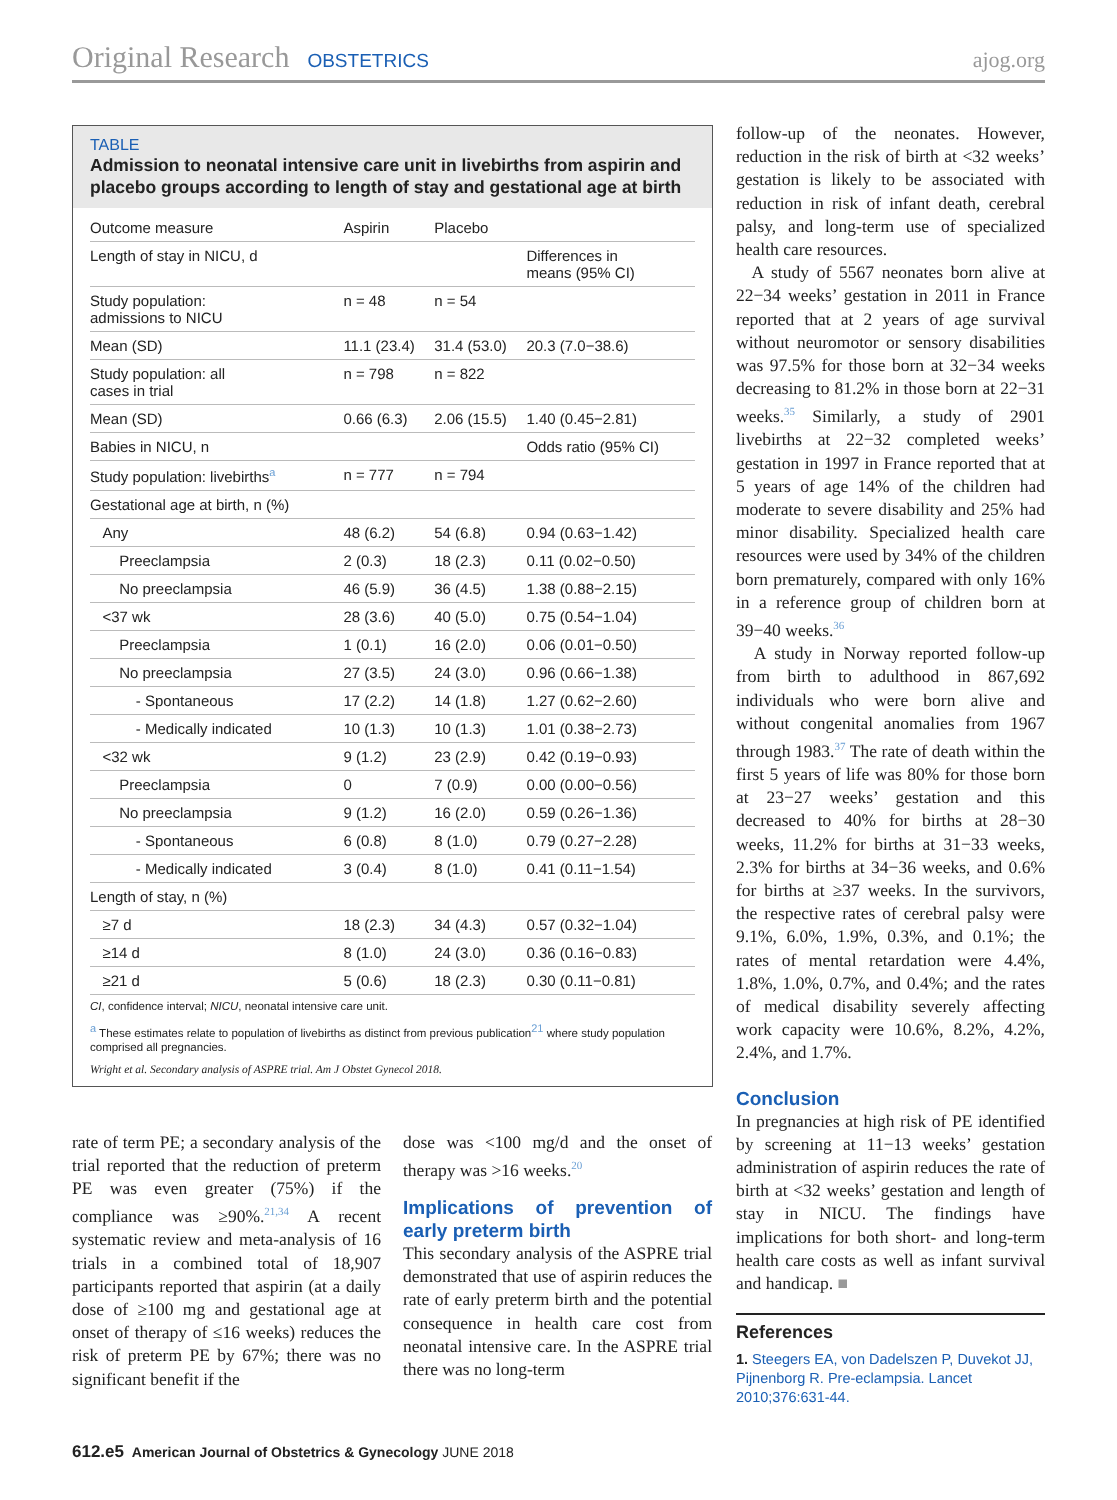Original Research OBSTETRICS ajog.org
TABLE
Admission to neonatal intensive care unit in livebirths from aspirin and placebo groups according to length of stay and gestational age at birth
| Outcome measure | Aspirin | Placebo | |
| --- | --- | --- | --- |
| Length of stay in NICU, d | | | Differences in means (95% CI) |
| Study population: admissions to NICU | n = 48 | n = 54 | |
| Mean (SD) | 11.1 (23.4) | 31.4 (53.0) | 20.3 (7.0−38.6) |
| Study population: all cases in trial | n = 798 | n = 822 | |
| Mean (SD) | 0.66 (6.3) | 2.06 (15.5) | 1.40 (0.45−2.81) |
| Babies in NICU, n | | | Odds ratio (95% CI) |
| Study population: livebirths<sup>a</sup> | n = 777 | n = 794 | |
| Gestational age at birth, n (%) | | | |
| Any | 48 (6.2) | 54 (6.8) | 0.94 (0.63−1.42) |
| Preeclampsia | 2 (0.3) | 18 (2.3) | 0.11 (0.02−0.50) |
| No preeclampsia | 46 (5.9) | 36 (4.5) | 1.38 (0.88−2.15) |
| <37 wk | 28 (3.6) | 40 (5.0) | 0.75 (0.54−1.04) |
| Preeclampsia | 1 (0.1) | 16 (2.0) | 0.06 (0.01−0.50) |
| No preeclampsia | 27 (3.5) | 24 (3.0) | 0.96 (0.66−1.38) |
| - Spontaneous | 17 (2.2) | 14 (1.8) | 1.27 (0.62−2.60) |
| - Medically indicated | 10 (1.3) | 10 (1.3) | 1.01 (0.38−2.73) |
| <32 wk | 9 (1.2) | 23 (2.9) | 0.42 (0.19−0.93) |
| Preeclampsia | 0 | 7 (0.9) | 0.00 (0.00−0.56) |
| No preeclampsia | 9 (1.2) | 16 (2.0) | 0.59 (0.26−1.36) |
| - Spontaneous | 6 (0.8) | 8 (1.0) | 0.79 (0.27−2.28) |
| - Medically indicated | 3 (0.4) | 8 (1.0) | 0.41 (0.11−1.54) |
| Length of stay, n (%) | | | |
| ≥7 d | 18 (2.3) | 34 (4.3) | 0.57 (0.32−1.04) |
| ≥14 d | 8 (1.0) | 24 (3.0) | 0.36 (0.16−0.83) |
| ≥21 d | 5 (0.6) | 18 (2.3) | 0.30 (0.11−0.81) |
CI, confidence interval; NICU, neonatal intensive care unit.
<sup>a</sup> These estimates relate to population of livebirths as distinct from previous publication<sup>21</sup> where study population comprised all pregnancies.
Wright et al. Secondary analysis of ASPRE trial. Am J Obstet Gynecol 2018.
rate of term PE; a secondary analysis of the trial reported that the reduction of preterm PE was even greater (75%) if the compliance was ≥90%.<sup>21,34</sup> A recent systematic review and meta-analysis of 16 trials in a combined total of 18,907 participants reported that aspirin (at a daily dose of ≥100 mg and gestational age at onset of therapy of ≤16 weeks) reduces the risk of preterm PE by 67%; there was no significant benefit if the
dose was <100 mg/d and the onset of therapy was >16 weeks.<sup>20</sup>
Implications of prevention of early preterm birth
This secondary analysis of the ASPRE trial demonstrated that use of aspirin reduces the rate of early preterm birth and the potential consequence in health care cost from neonatal intensive care. In the ASPRE trial there was no long-term
follow-up of the neonates. However, reduction in the risk of birth at <32 weeks’ gestation is likely to be associated with reduction in risk of infant death, cerebral palsy, and long-term use of specialized health care resources.
A study of 5567 neonates born alive at 22−34 weeks’ gestation in 2011 in France reported that at 2 years of age survival without neuromotor or sensory disabilities was 97.5% for those born at 32−34 weeks decreasing to 81.2% in those born at 22−31 weeks.<sup>35</sup> Similarly, a study of 2901 livebirths at 22−32 completed weeks’ gestation in 1997 in France reported that at 5 years of age 14% of the children had moderate to severe disability and 25% had minor disability. Specialized health care resources were used by 34% of the children born prematurely, compared with only 16% in a reference group of children born at 39−40 weeks.<sup>36</sup>
A study in Norway reported follow-up from birth to adulthood in 867,692 individuals who were born alive and without congenital anomalies from 1967 through 1983.<sup>37</sup> The rate of death within the first 5 years of life was 80% for those born at 23−27 weeks’ gestation and this decreased to 40% for births at 28−30 weeks, 11.2% for births at 31−33 weeks, 2.3% for births at 34−36 weeks, and 0.6% for births at ≥37 weeks. In the survivors, the respective rates of cerebral palsy were 9.1%, 6.0%, 1.9%, 0.3%, and 0.1%; the rates of mental retardation were 4.4%, 1.8%, 1.0%, 0.7%, and 0.4%; and the rates of medical disability severely affecting work capacity were 10.6%, 8.2%, 4.2%, 2.4%, and 1.7%.
Conclusion
In pregnancies at high risk of PE identified by screening at 11−13 weeks’ gestation administration of aspirin reduces the rate of birth at <32 weeks’ gestation and length of stay in NICU. The findings have implications for both short- and long-term health care costs as well as infant survival and handicap. ■
References
1. Steegers EA, von Dadelszen P, Duvekot JJ, Pijnenborg R. Pre-eclampsia. Lancet 2010;376:631-44.
612.e5 American Journal of Obstetrics & Gynecology JUNE 2018